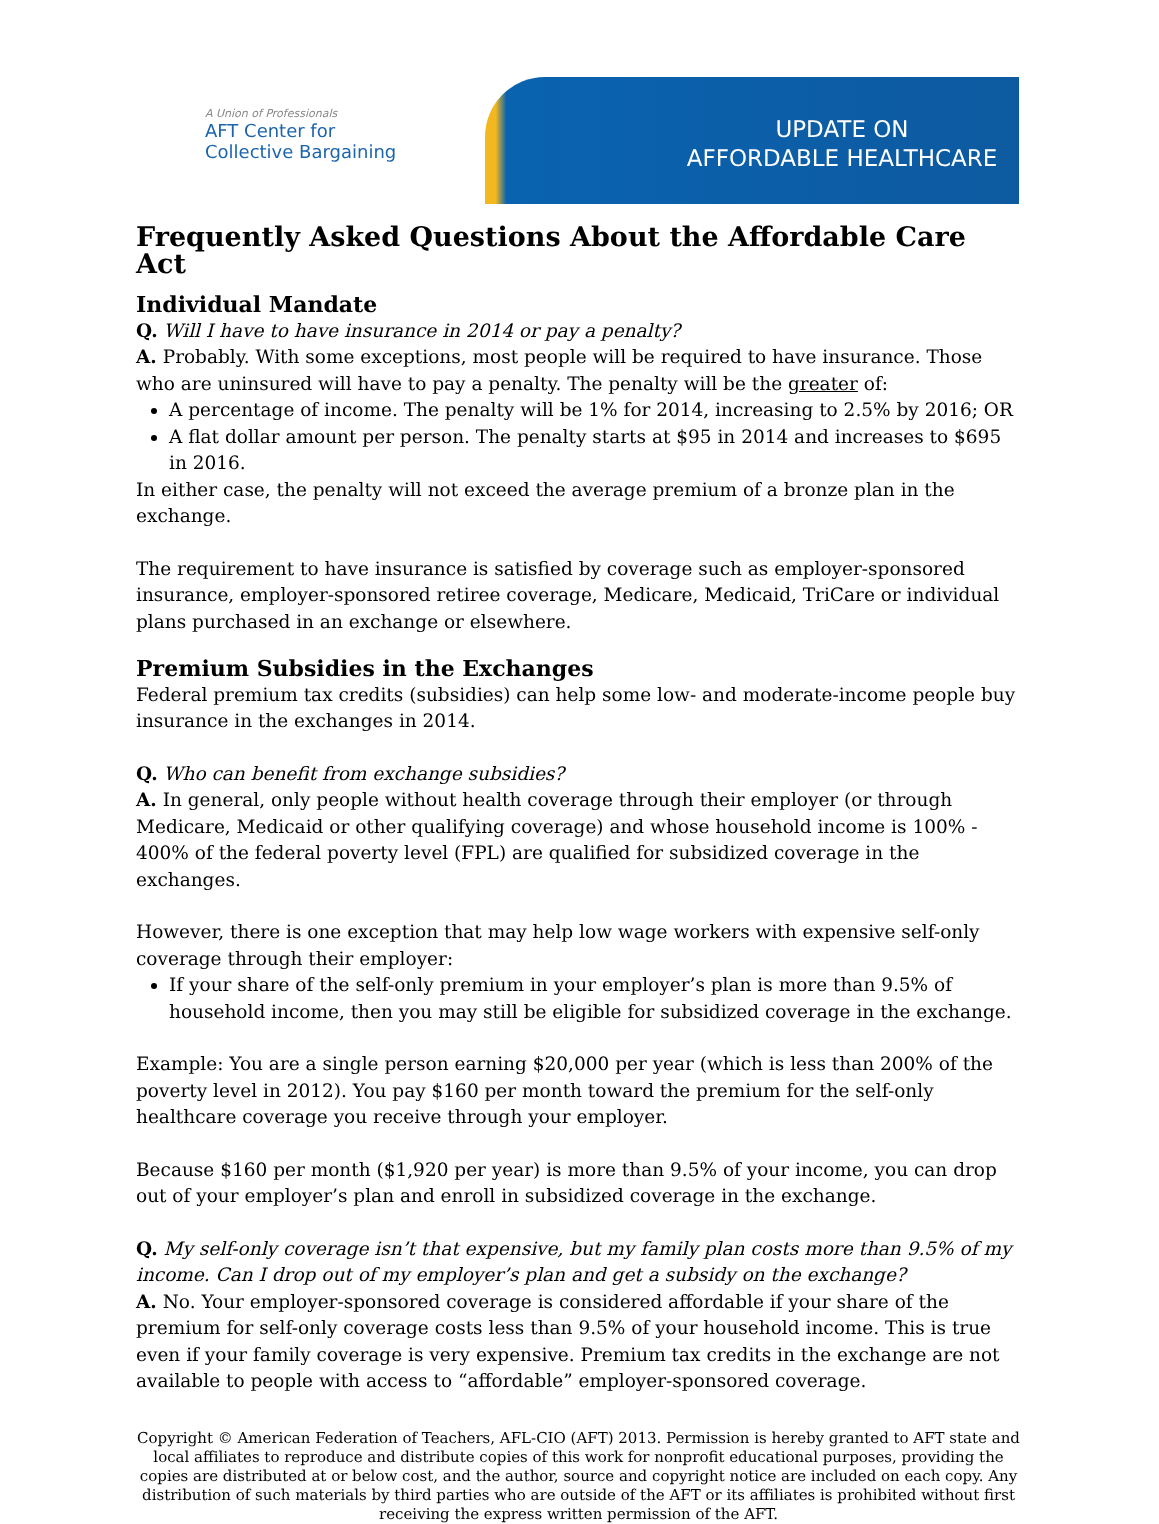A Union of Professionals
AFT Center for
Collective Bargaining
UPDATE ON
AFFORDABLE HEALTHCARE
Frequently Asked Questions About the Affordable Care Act
Individual Mandate
Q. Will I have to have insurance in 2014 or pay a penalty?
A. Probably. With some exceptions, most people will be required to have insurance. Those who are uninsured will have to pay a penalty. The penalty will be the greater of:
A percentage of income. The penalty will be 1% for 2014, increasing to 2.5% by 2016; OR
A flat dollar amount per person. The penalty starts at $95 in 2014 and increases to $695 in 2016.
In either case, the penalty will not exceed the average premium of a bronze plan in the exchange.
The requirement to have insurance is satisfied by coverage such as employer-sponsored insurance, employer-sponsored retiree coverage, Medicare, Medicaid, TriCare or individual plans purchased in an exchange or elsewhere.
Premium Subsidies in the Exchanges
Federal premium tax credits (subsidies) can help some low- and moderate-income people buy insurance in the exchanges in 2014.
Q. Who can benefit from exchange subsidies?
A. In general, only people without health coverage through their employer (or through Medicare, Medicaid or other qualifying coverage) and whose household income is 100% - 400% of the federal poverty level (FPL) are qualified for subsidized coverage in the exchanges.
However, there is one exception that may help low wage workers with expensive self-only coverage through their employer:
If your share of the self-only premium in your employer’s plan is more than 9.5% of household income, then you may still be eligible for subsidized coverage in the exchange.
Example: You are a single person earning $20,000 per year (which is less than 200% of the poverty level in 2012). You pay $160 per month toward the premium for the self-only healthcare coverage you receive through your employer.
Because $160 per month ($1,920 per year) is more than 9.5% of your income, you can drop out of your employer’s plan and enroll in subsidized coverage in the exchange.
Q. My self-only coverage isn’t that expensive, but my family plan costs more than 9.5% of my income. Can I drop out of my employer’s plan and get a subsidy on the exchange?
A. No. Your employer-sponsored coverage is considered affordable if your share of the premium for self-only coverage costs less than 9.5% of your household income. This is true even if your family coverage is very expensive. Premium tax credits in the exchange are not available to people with access to “affordable” employer-sponsored coverage.
Copyright © American Federation of Teachers, AFL-CIO (AFT) 2013. Permission is hereby granted to AFT state and local affiliates to reproduce and distribute copies of this work for nonprofit educational purposes, providing the copies are distributed at or below cost, and the author, source and copyright notice are included on each copy. Any distribution of such materials by third parties who are outside of the AFT or its affiliates is prohibited without first receiving the express written permission of the AFT.